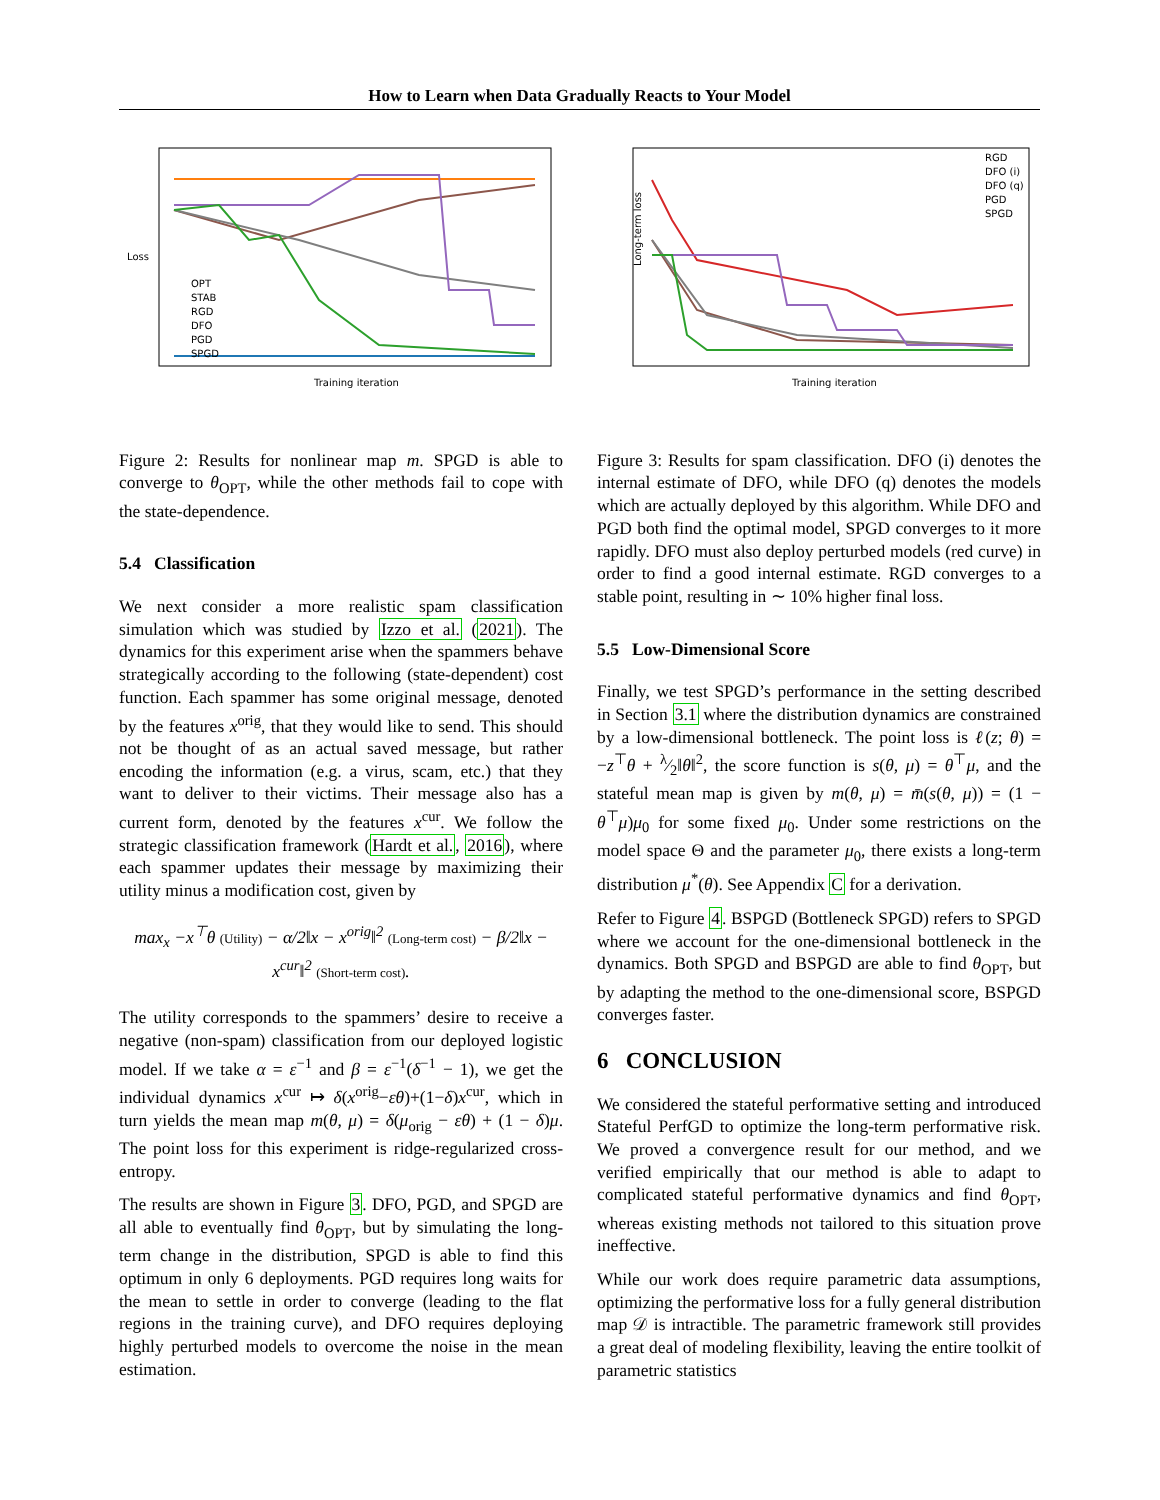How to Learn when Data Gradually Reacts to Your Model
Loss
Training iteration
OPT
STAB
RGD
DFO
PGD
SPGD
Figure 2: Results for nonlinear map m. SPGD is able to converge to θ<sub>OPT</sub>, while the other methods fail to cope with the state-dependence.
5.4 Classification
We next consider a more realistic spam classification simulation which was studied by Izzo et al. (2021). The dynamics for this experiment arise when the spammers behave strategically according to the following (state-dependent) cost function. Each spammer has some original message, denoted by the features x<sup>orig</sup>, that they would like to send. This should not be thought of as an actual saved message, but rather encoding the information (e.g. a virus, scam, etc.) that they want to deliver to their victims. Their message also has a current form, denoted by the features x<sup>cur</sup>. We follow the strategic classification framework (Hardt et al., 2016), where each spammer updates their message by maximizing their utility minus a modification cost, given by
max<sub>x</sub> −x<sup>⊤</sup>θ (Utility) − α/2‖x − x<sup>orig</sup>‖<sup>2</sup> (Long-term cost) − β/2‖x − x<sup>cur</sup>‖<sup>2</sup> (Short-term cost).
The utility corresponds to the spammers’ desire to receive a negative (non-spam) classification from our deployed logistic model. If we take α = ε<sup>−1</sup> and β = ε<sup>−1</sup>(δ<sup>−1</sup> − 1), we get the individual dynamics x<sup>cur</sup> ↦ δ(x<sup>orig</sup>−εθ)+(1−δ)x<sup>cur</sup>, which in turn yields the mean map m(θ, μ) = δ(μ<sub>orig</sub> − εθ) + (1 − δ)μ. The point loss for this experiment is ridge-regularized cross-entropy.
The results are shown in Figure 3. DFO, PGD, and SPGD are all able to eventually find θ<sub>OPT</sub>, but by simulating the long-term change in the distribution, SPGD is able to find this optimum in only 6 deployments. PGD requires long waits for the mean to settle in order to converge (leading to the flat regions in the training curve), and DFO requires deploying highly perturbed models to overcome the noise in the mean estimation.
Long-term loss
Training iteration
RGD
DFO (i)
DFO (q)
PGD
SPGD
Figure 3: Results for spam classification. DFO (i) denotes the internal estimate of DFO, while DFO (q) denotes the models which are actually deployed by this algorithm. While DFO and PGD both find the optimal model, SPGD converges to it more rapidly. DFO must also deploy perturbed models (red curve) in order to find a good internal estimate. RGD converges to a stable point, resulting in ∼ 10% higher final loss.
5.5 Low-Dimensional Score
Finally, we test SPGD’s performance in the setting described in Section 3.1 where the distribution dynamics are constrained by a low-dimensional bottleneck. The point loss is ℓ(z; θ) = −z<sup>⊤</sup>θ + λ⁄2‖θ‖<sup>2</sup>, the score function is s(θ, μ) = θ<sup>⊤</sup>μ, and the stateful mean map is given by m(θ, μ) = m̄(s(θ, μ)) = (1 − θ<sup>⊤</sup>μ)μ<sub>0</sub> for some fixed μ<sub>0</sub>. Under some restrictions on the model space Θ and the parameter μ<sub>0</sub>, there exists a long-term distribution μ<sup>*</sup>(θ). See Appendix C for a derivation.
Refer to Figure 4. BSPGD (Bottleneck SPGD) refers to SPGD where we account for the one-dimensional bottleneck in the dynamics. Both SPGD and BSPGD are able to find θ<sub>OPT</sub>, but by adapting the method to the one-dimensional score, BSPGD converges faster.
6 CONCLUSION
We considered the stateful performative setting and introduced Stateful PerfGD to optimize the long-term performative risk. We proved a convergence result for our method, and we verified empirically that our method is able to adapt to complicated stateful performative dynamics and find θ<sub>OPT</sub>, whereas existing methods not tailored to this situation prove ineffective.
While our work does require parametric data assumptions, optimizing the performative loss for a fully general distribution map 𝒟 is intractible. The parametric framework still provides a great deal of modeling flexibility, leaving the entire toolkit of parametric statistics